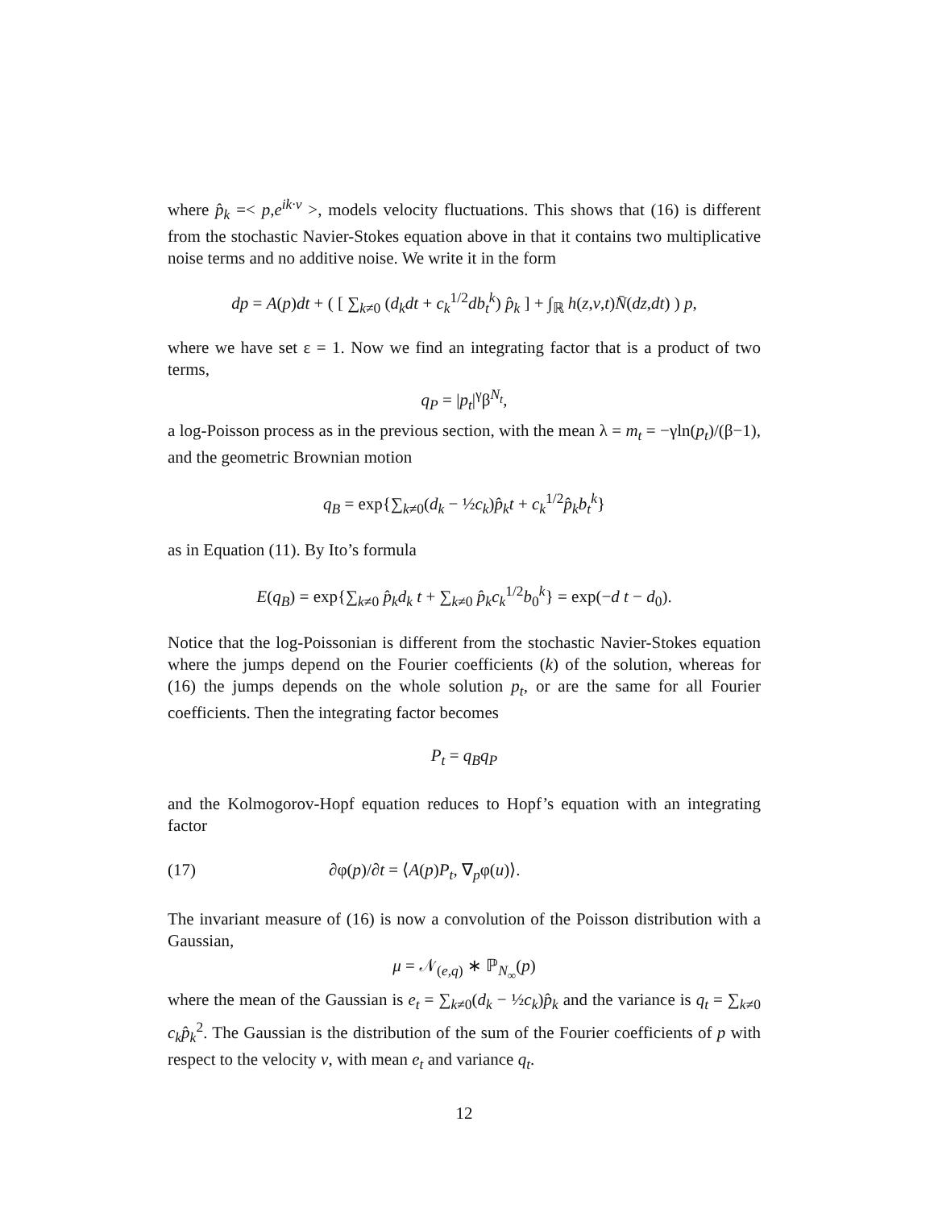where p̂<sub>k</sub> =< p,e<sup>ik·v</sup> >, models velocity fluctuations. This shows that (16) is different from the stochastic Navier-Stokes equation above in that it contains two multiplicative noise terms and no additive noise. We write it in the form
dp = A(p)dt + ( [ ∑<sub>k≠0</sub> (d<sub>k</sub>dt + c<sub>k</sub><sup>1/2</sup>db<sub>t</sub><sup>k</sup>) p̂<sub>k</sub> ] + ∫<sub>ℝ</sub> h(z,v,t)N̄(dz,dt) ) p,
where we have set ε = 1. Now we find an integrating factor that is a product of two terms,
q<sub>P</sub> = |p<sub>t</sub>|<sup>γ</sup>β<sup>N<sub>t</sub></sup>,
a log-Poisson process as in the previous section, with the mean λ = m<sub>t</sub> = −γln(p<sub>t</sub>)/(β−1), and the geometric Brownian motion
q<sub>B</sub> = exp{∑<sub>k≠0</sub>(d<sub>k</sub> − ½c<sub>k</sub>)p̂<sub>k</sub>t + c<sub>k</sub><sup>1/2</sup>p̂<sub>k</sub>b<sub>t</sub><sup>k</sup>}
as in Equation (11). By Ito’s formula
E(q<sub>B</sub>) = exp{∑<sub>k≠0</sub> p̂<sub>k</sub>d<sub>k</sub> t + ∑<sub>k≠0</sub> p̂<sub>k</sub>c<sub>k</sub><sup>1/2</sup>b<sub>0</sub><sup>k</sup>} = exp(−d t − d<sub>0</sub>).
Notice that the log-Poissonian is different from the stochastic Navier-Stokes equation where the jumps depend on the Fourier coefficients (k) of the solution, whereas for (16) the jumps depends on the whole solution p<sub>t</sub>, or are the same for all Fourier coefficients. Then the integrating factor becomes
P<sub>t</sub> = q<sub>B</sub>q<sub>P</sub>
and the Kolmogorov-Hopf equation reduces to Hopf’s equation with an integrating factor
(17) ∂φ(p)/∂t = ⟨A(p)P<sub>t</sub>, ∇<sub>p</sub>φ(u)⟩.
The invariant measure of (16) is now a convolution of the Poisson distribution with a Gaussian,
μ = 𝒩<sub>(e,q)</sub> ∗ ℙ<sub>N<sub>∞</sub></sub>(p)
where the mean of the Gaussian is e<sub>t</sub> = ∑<sub>k≠0</sub>(d<sub>k</sub> − ½c<sub>k</sub>)p̂<sub>k</sub> and the variance is q<sub>t</sub> = ∑<sub>k≠0</sub> c<sub>k</sub>p̂<sub>k</sub><sup>2</sup>. The Gaussian is the distribution of the sum of the Fourier coefficients of p with respect to the velocity v, with mean e<sub>t</sub> and variance q<sub>t</sub>.
12